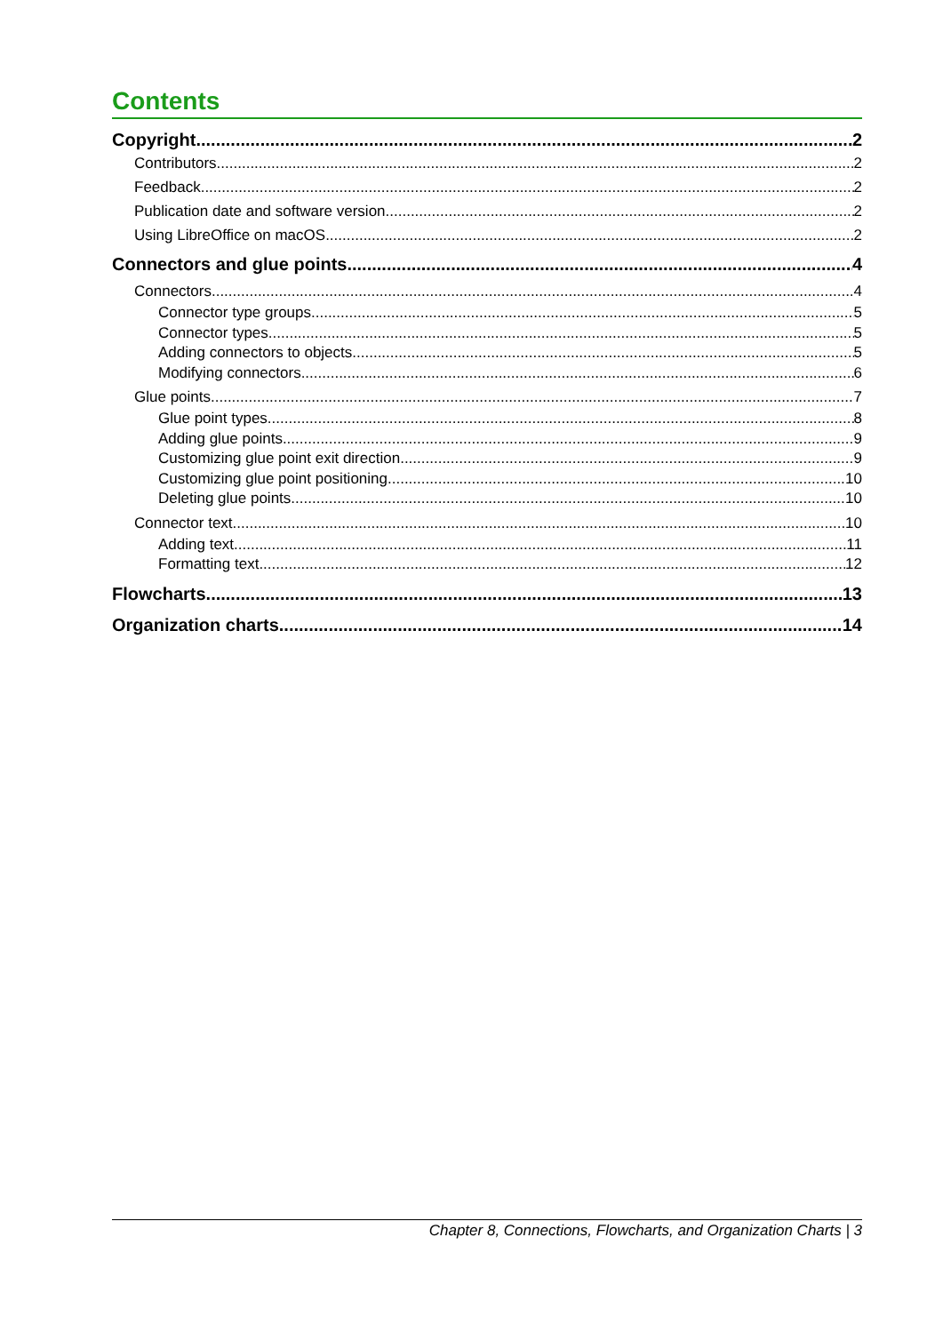Contents
Copyright 2
Contributors 2
Feedback 2
Publication date and software version 2
Using LibreOffice on macOS 2
Connectors and glue points 4
Connectors 4
Connector type groups 5
Connector types 5
Adding connectors to objects 5
Modifying connectors 6
Glue points 7
Glue point types 8
Adding glue points 9
Customizing glue point exit direction 9
Customizing glue point positioning 10
Deleting glue points 10
Connector text 10
Adding text 11
Formatting text 12
Flowcharts 13
Organization charts 14
Chapter 8, Connections, Flowcharts, and Organization Charts | 3